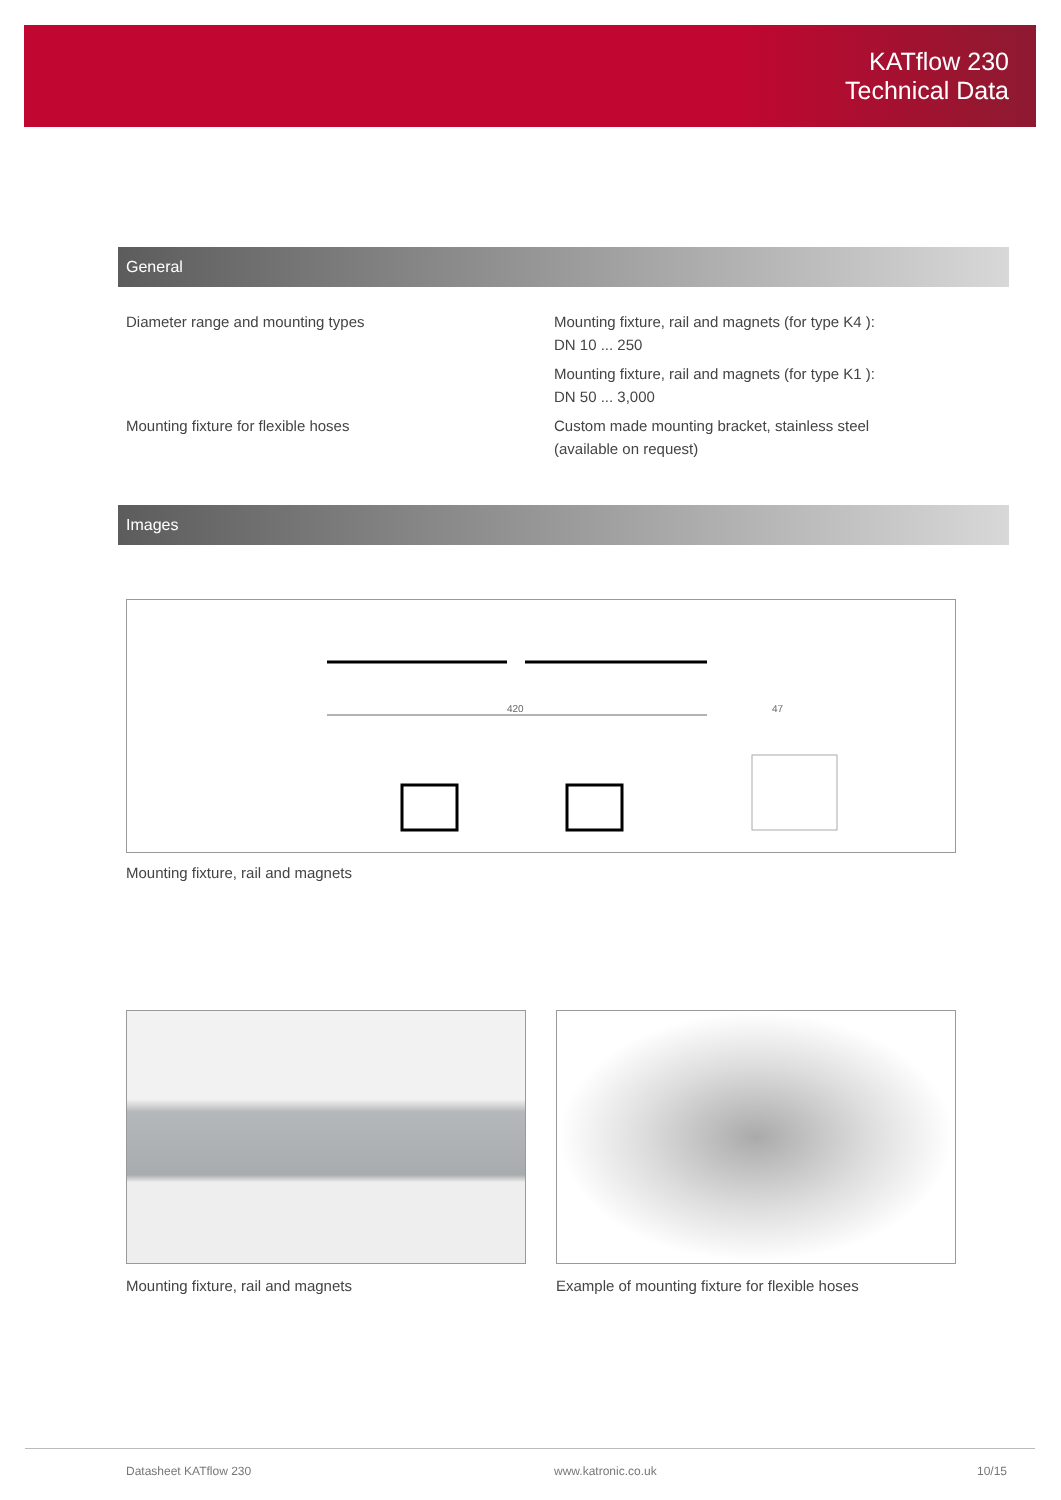KATflow 230
Technical Data
General
| Diameter range and mounting types | Mounting fixture, rail and magnets (for type K4 ): DN 10 ... 250 |
| | Mounting fixture, rail and magnets (for type K1 ): DN 50 ... 3,000 |
| Mounting fixture for flexible hoses | Custom made mounting bracket, stainless steel (available on request) |
Images
420
47
Mounting fixture, rail and magnets
Mounting fixture, rail and magnets
Example of mounting fixture for flexible hoses
Datasheet KATflow 230 www.katronic.co.uk 10/15